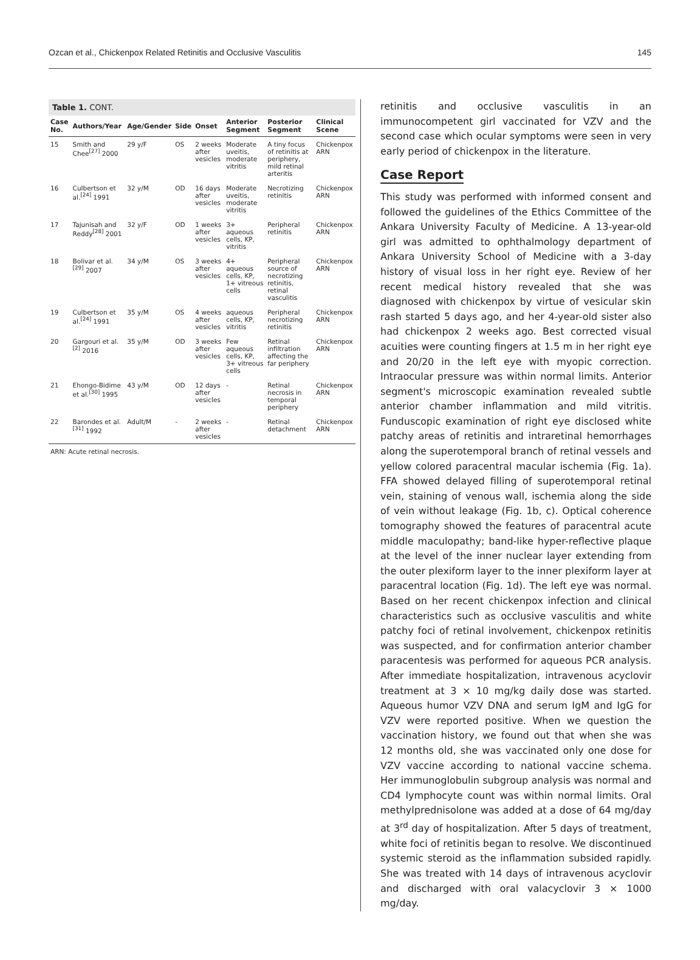Ozcan et al., Chickenpox Related Retinitis and Occlusive Vasculitis 145
Table 1. CONT.
| Case No. | Authors/Year | Age/Gender | Side | Onset | Anterior Segment | Posterior Segment | Clinical Scene |
| --- | --- | --- | --- | --- | --- | --- | --- |
| 15 | Smith and Chee<sup>[27]</sup> 2000 | 29 y/F | OS | 2 weeks after vesicles | Moderate uveitis, moderate vitritis | A tiny focus of retinitis at periphery, mild retinal arteritis | Chickenpox ARN |
| 16 | Culbertson et al.<sup>[24]</sup> 1991 | 32 y/M | OD | 16 days after vesicles | Moderate uveitis, moderate vitritis | Necrotizing retinitis | Chickenpox ARN |
| 17 | Tajunisah and Reddy<sup>[28]</sup> 2001 | 32 y/F | OD | 1 weeks after vesicles | 3+ aqueous cells, KP, vitritis | Peripheral retinitis | Chickenpox ARN |
| 18 | Bolivar et al.<sup>[29]</sup> 2007 | 34 y/M | OS | 3 weeks after vesicles | 4+ aqueous cells, KP, 1+ vitreous cells | Peripheral source of necrotizing retinitis, retinal vasculitis | Chickenpox ARN |
| 19 | Culbertson et al.<sup>[24]</sup> 1991 | 35 y/M | OS | 4 weeks after vesicles | aqueous cells, KP, vitritis | Peripheral necrotizing retinitis | Chickenpox ARN |
| 20 | Gargouri et al.<sup>[2]</sup> 2016 | 35 y/M | OD | 3 weeks after vesicles | Few aqueous cells, KP, 3+ vitreous cells | Retinal infiltration affecting the far periphery | Chickenpox ARN |
| 21 | Ehongo-Bidime et al.<sup>[30]</sup> 1995 | 43 y/M | OD | 12 days after vesicles | - | Retinal necrosis in temporal periphery | Chickenpox ARN |
| 22 | Barondes et al.<sup>[31]</sup> 1992 | Adult/M | - | 2 weeks after vesicles | - | Retinal detachment | Chickenpox ARN |
ARN: Acute retinal necrosis.
retinitis and occlusive vasculitis in an immunocompetent girl vaccinated for VZV and the second case which ocular symptoms were seen in very early period of chickenpox in the literature.
Case Report
This study was performed with informed consent and followed the guidelines of the Ethics Committee of the Ankara University Faculty of Medicine. A 13-year-old girl was admitted to ophthalmology department of Ankara University School of Medicine with a 3-day history of visual loss in her right eye. Review of her recent medical history revealed that she was diagnosed with chickenpox by virtue of vesicular skin rash started 5 days ago, and her 4-year-old sister also had chickenpox 2 weeks ago. Best corrected visual acuities were counting fingers at 1.5 m in her right eye and 20/20 in the left eye with myopic correction. Intraocular pressure was within normal limits. Anterior segment's microscopic examination revealed subtle anterior chamber inflammation and mild vitritis. Funduscopic examination of right eye disclosed white patchy areas of retinitis and intraretinal hemorrhages along the superotemporal branch of retinal vessels and yellow colored paracentral macular ischemia (Fig. 1a). FFA showed delayed filling of superotemporal retinal vein, staining of venous wall, ischemia along the side of vein without leakage (Fig. 1b, c). Optical coherence tomography showed the features of paracentral acute middle maculopathy; band-like hyper-reflective plaque at the level of the inner nuclear layer extending from the outer plexiform layer to the inner plexiform layer at paracentral location (Fig. 1d). The left eye was normal. Based on her recent chickenpox infection and clinical characteristics such as occlusive vasculitis and white patchy foci of retinal involvement, chickenpox retinitis was suspected, and for confirmation anterior chamber paracentesis was performed for aqueous PCR analysis. After immediate hospitalization, intravenous acyclovir treatment at 3 × 10 mg/kg daily dose was started. Aqueous humor VZV DNA and serum IgM and IgG for VZV were reported positive. When we question the vaccination history, we found out that when she was 12 months old, she was vaccinated only one dose for VZV vaccine according to national vaccine schema. Her immunoglobulin subgroup analysis was normal and CD4 lymphocyte count was within normal limits. Oral methylprednisolone was added at a dose of 64 mg/day at 3<sup>rd</sup> day of hospitalization. After 5 days of treatment, white foci of retinitis began to resolve. We discontinued systemic steroid as the inflammation subsided rapidly. She was treated with 14 days of intravenous acyclovir and discharged with oral valacyclovir 3 × 1000 mg/day.